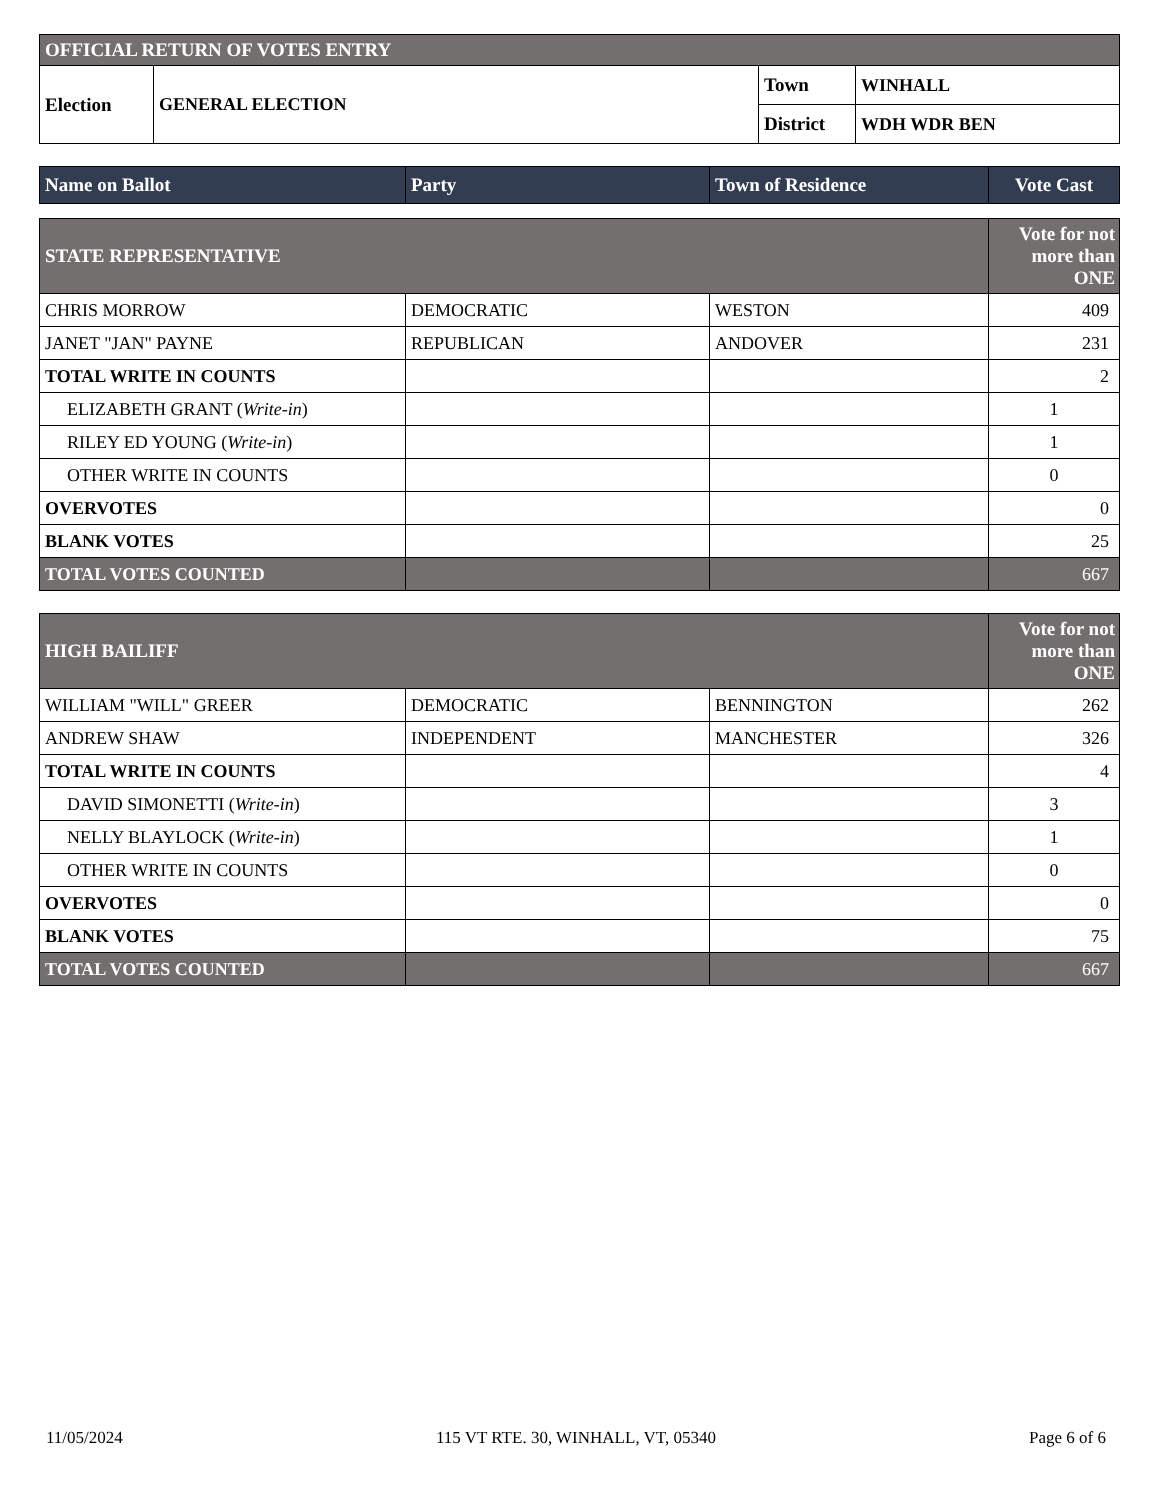| OFFICIAL RETURN OF VOTES ENTRY | | | |
| Election | GENERAL ELECTION | Town | WINHALL |
| | | District | WDH WDR BEN |
| Name on Ballot | Party | Town of Residence | Vote Cast |
| --- | --- | --- | --- |
| STATE REPRESENTATIVE | | | Vote for not more than ONE |
| CHRIS MORROW | DEMOCRATIC | WESTON | 409 |
| JANET "JAN" PAYNE | REPUBLICAN | ANDOVER | 231 |
| TOTAL WRITE IN COUNTS | | | 2 |
| ELIZABETH GRANT ( Write-in ) | | | 1 |
| RILEY ED YOUNG ( Write-in ) | | | 1 |
| OTHER WRITE IN COUNTS | | | 0 |
| OVERVOTES | | | 0 |
| BLANK VOTES | | | 25 |
| TOTAL VOTES COUNTED | | | 667 |
| HIGH BAILIFF | | | Vote for not more than ONE |
| WILLIAM "WILL" GREER | DEMOCRATIC | BENNINGTON | 262 |
| ANDREW SHAW | INDEPENDENT | MANCHESTER | 326 |
| TOTAL WRITE IN COUNTS | | | 4 |
| DAVID SIMONETTI ( Write-in ) | | | 3 |
| NELLY BLAYLOCK ( Write-in ) | | | 1 |
| OTHER WRITE IN COUNTS | | | 0 |
| OVERVOTES | | | 0 |
| BLANK VOTES | | | 75 |
| TOTAL VOTES COUNTED | | | 667 |
11/05/2024 115 VT RTE. 30, WINHALL, VT, 05340 Page 6 of 6